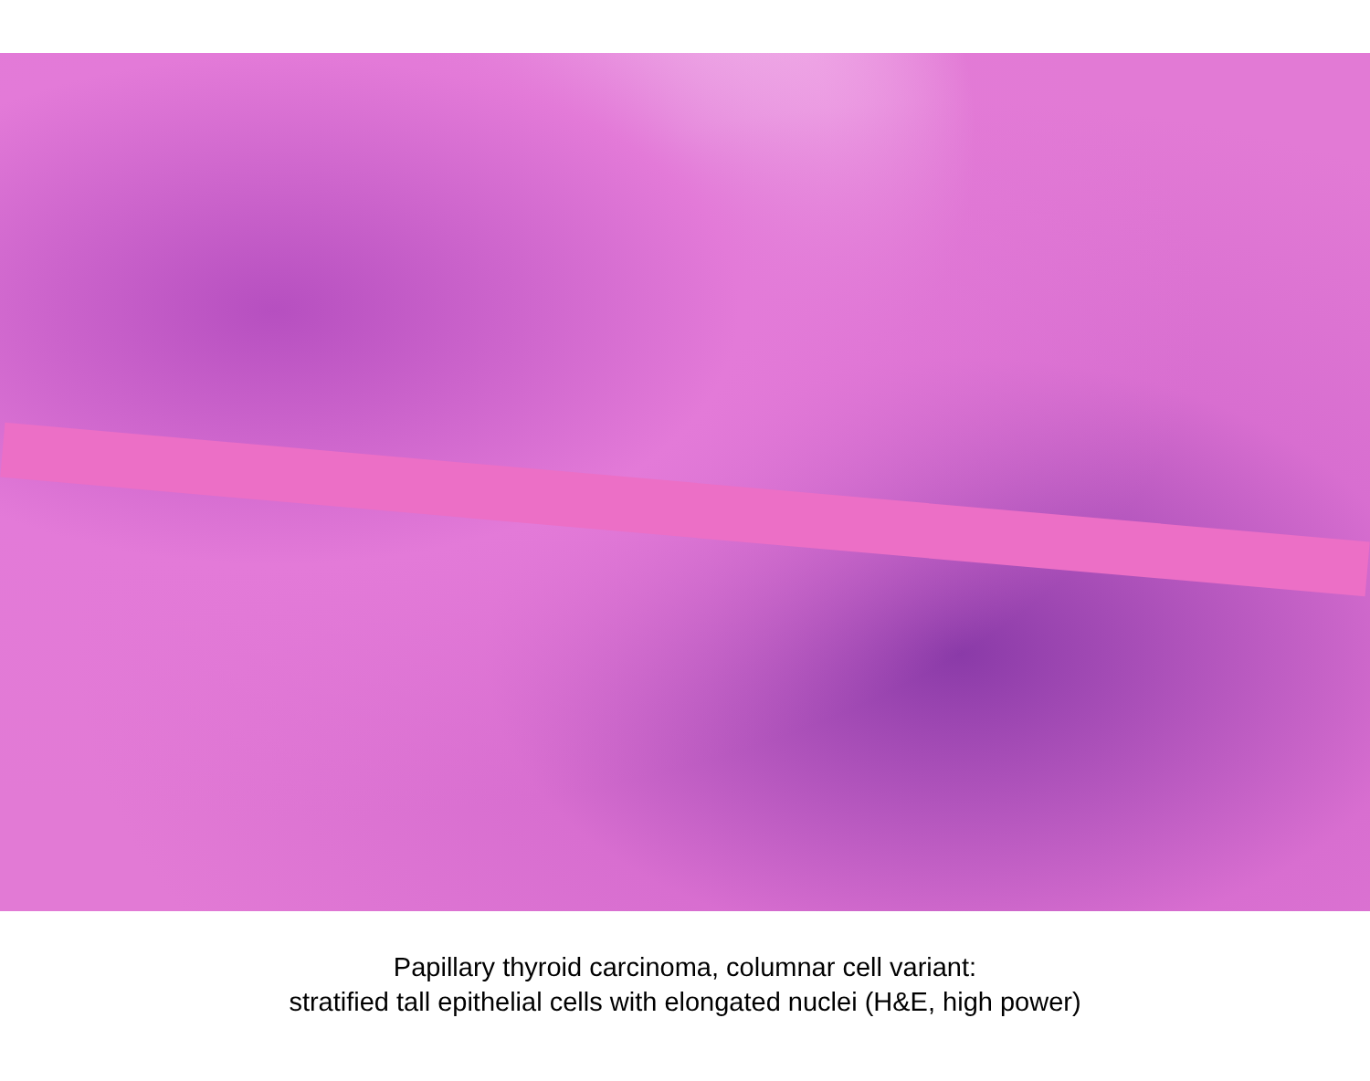Papillary thyroid carcinoma, columnar cell variant:
stratified tall epithelial cells with elongated nuclei (H&E, high power)